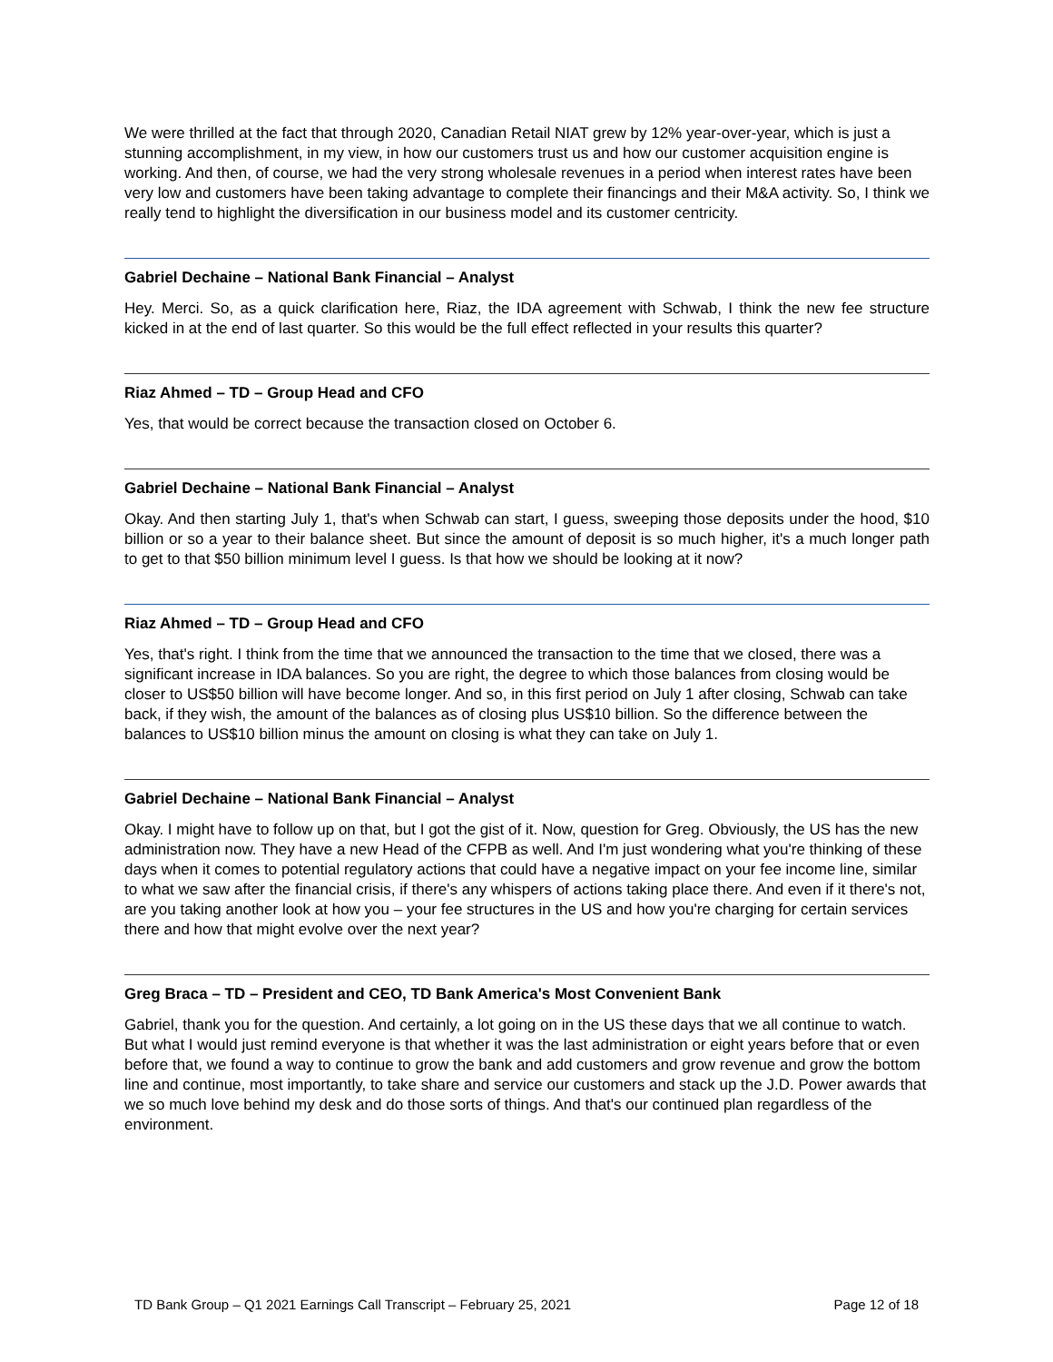We were thrilled at the fact that through 2020, Canadian Retail NIAT grew by 12% year-over-year, which is just a stunning accomplishment, in my view, in how our customers trust us and how our customer acquisition engine is working. And then, of course, we had the very strong wholesale revenues in a period when interest rates have been very low and customers have been taking advantage to complete their financings and their M&A activity. So, I think we really tend to highlight the diversification in our business model and its customer centricity.
Gabriel Dechaine – National Bank Financial – Analyst
Hey. Merci. So, as a quick clarification here, Riaz, the IDA agreement with Schwab, I think the new fee structure kicked in at the end of last quarter. So this would be the full effect reflected in your results this quarter?
Riaz Ahmed – TD – Group Head and CFO
Yes, that would be correct because the transaction closed on October 6.
Gabriel Dechaine – National Bank Financial – Analyst
Okay. And then starting July 1, that's when Schwab can start, I guess, sweeping those deposits under the hood, $10 billion or so a year to their balance sheet. But since the amount of deposit is so much higher, it's a much longer path to get to that $50 billion minimum level I guess. Is that how we should be looking at it now?
Riaz Ahmed – TD – Group Head and CFO
Yes, that's right. I think from the time that we announced the transaction to the time that we closed, there was a significant increase in IDA balances. So you are right, the degree to which those balances from closing would be closer to US$50 billion will have become longer. And so, in this first period on July 1 after closing, Schwab can take back, if they wish, the amount of the balances as of closing plus US$10 billion. So the difference between the balances to US$10 billion minus the amount on closing is what they can take on July 1.
Gabriel Dechaine – National Bank Financial – Analyst
Okay. I might have to follow up on that, but I got the gist of it. Now, question for Greg. Obviously, the US has the new administration now. They have a new Head of the CFPB as well. And I'm just wondering what you're thinking of these days when it comes to potential regulatory actions that could have a negative impact on your fee income line, similar to what we saw after the financial crisis, if there's any whispers of actions taking place there. And even if it there's not, are you taking another look at how you – your fee structures in the US and how you're charging for certain services there and how that might evolve over the next year?
Greg Braca – TD – President and CEO, TD Bank America's Most Convenient Bank
Gabriel, thank you for the question. And certainly, a lot going on in the US these days that we all continue to watch. But what I would just remind everyone is that whether it was the last administration or eight years before that or even before that, we found a way to continue to grow the bank and add customers and grow revenue and grow the bottom line and continue, most importantly, to take share and service our customers and stack up the J.D. Power awards that we so much love behind my desk and do those sorts of things. And that's our continued plan regardless of the environment.
TD Bank Group – Q1 2021 Earnings Call Transcript – February 25, 2021 Page 12 of 18